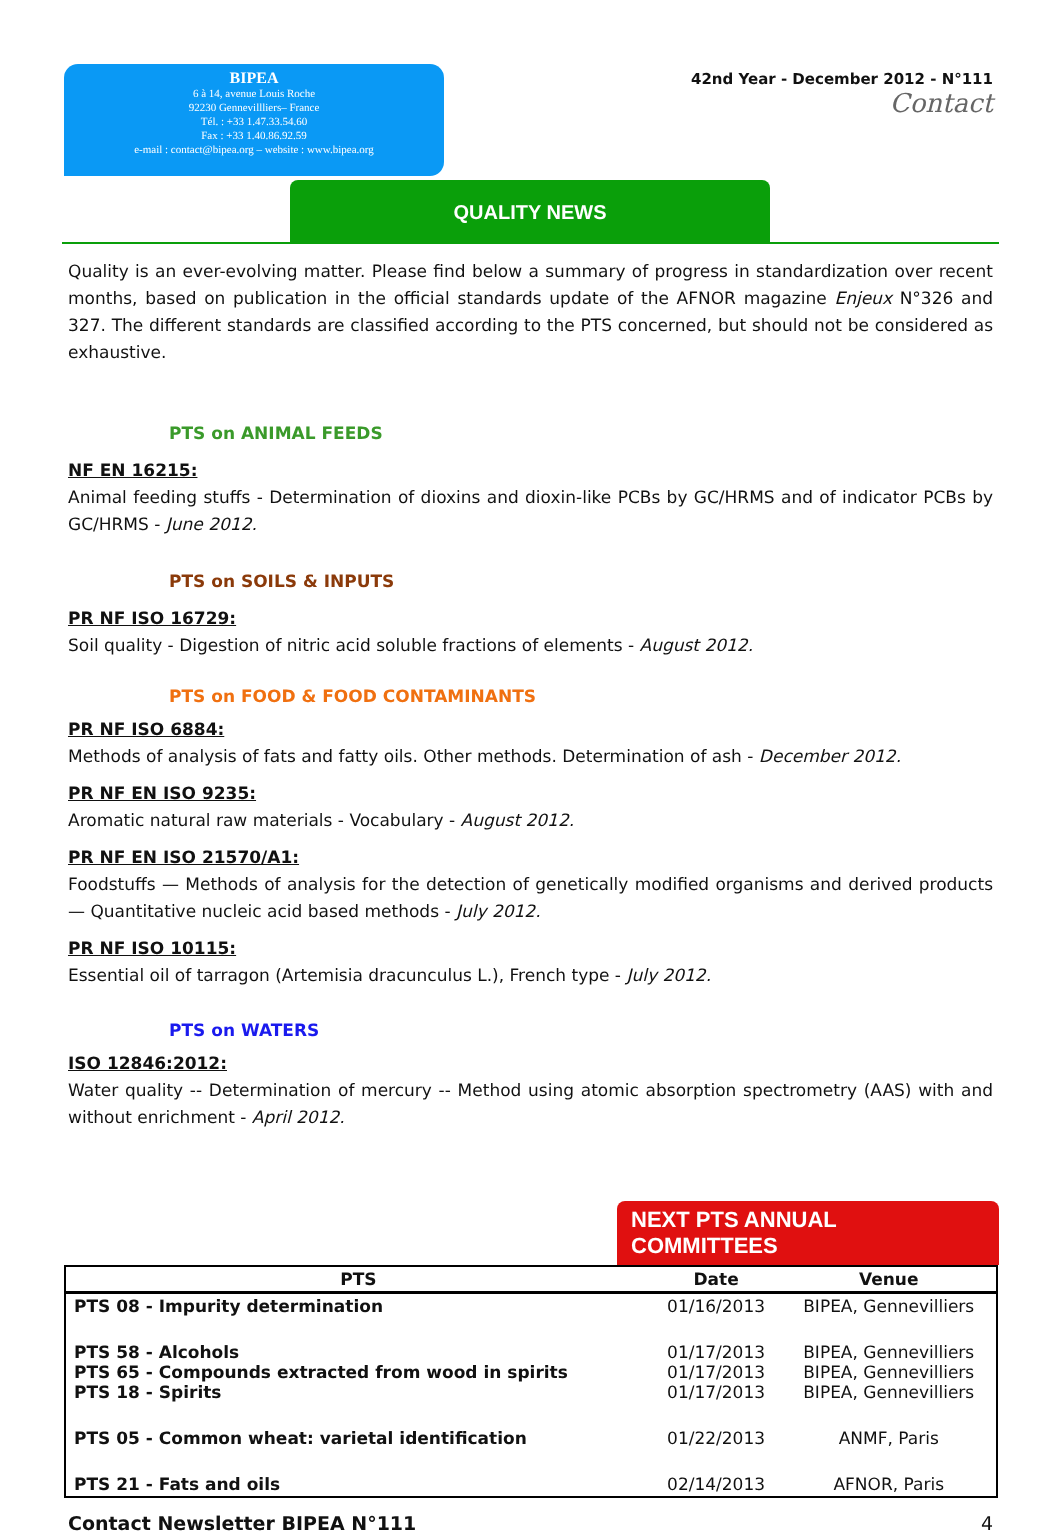BIPEA
6 à 14, avenue Louis Roche
92230 Gennevillliers– France
Tél. : +33 1.47.33.54.60
Fax : +33 1.40.86.92.59
e-mail : contact@bipea.org – website : www.bipea.org
42nd Year - December 2012 - N°111
Contact
QUALITY NEWS
Quality is an ever-evolving matter. Please find below a summary of progress in standardization over recent months, based on publication in the official standards update of the AFNOR magazine Enjeux N°326 and 327. The different standards are classified according to the PTS concerned, but should not be considered as exhaustive.
PTS on ANIMAL FEEDS
NF EN 16215:
Animal feeding stuffs - Determination of dioxins and dioxin-like PCBs by GC/HRMS and of indicator PCBs by GC/HRMS - June 2012.
PTS on SOILS & INPUTS
PR NF ISO 16729:
Soil quality - Digestion of nitric acid soluble fractions of elements - August 2012.
PTS on FOOD & FOOD CONTAMINANTS
PR NF ISO 6884:
Methods of analysis of fats and fatty oils. Other methods. Determination of ash - December 2012.
PR NF EN ISO 9235:
Aromatic natural raw materials - Vocabulary - August 2012.
PR NF EN ISO 21570/A1:
Foodstuffs — Methods of analysis for the detection of genetically modified organisms and derived products — Quantitative nucleic acid based methods - July 2012.
PR NF ISO 10115:
Essential oil of tarragon (Artemisia dracunculus L.), French type - July 2012.
PTS on WATERS
ISO 12846:2012:
Water quality -- Determination of mercury -- Method using atomic absorption spectrometry (AAS) with and without enrichment - April 2012.
NEXT PTS ANNUAL COMMITTEES
| PTS | Date | Venue |
| --- | --- | --- |
| PTS 08 - Impurity determination | 01/16/2013 | BIPEA, Gennevilliers |
| PTS 58 - Alcohols PTS 65 - Compounds extracted from wood in spirits PTS 18 - Spirits | 01/17/2013 01/17/2013 01/17/2013 | BIPEA, Gennevilliers BIPEA, Gennevilliers BIPEA, Gennevilliers |
| PTS 05 - Common wheat: varietal identification | 01/22/2013 | ANMF, Paris |
| PTS 21 - Fats and oils | 02/14/2013 | AFNOR, Paris |
Contact Newsletter BIPEA N°111 4